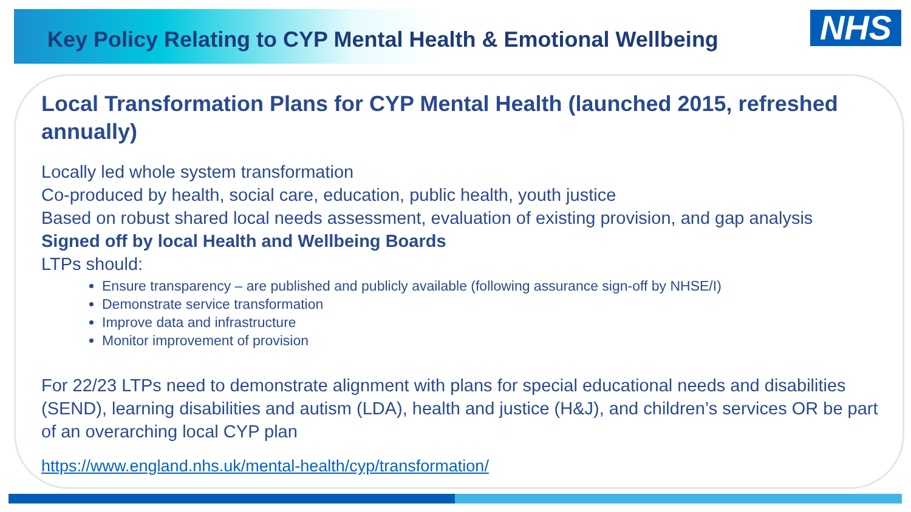Key Policy Relating to CYP Mental Health & Emotional Wellbeing
NHS
Local Transformation Plans for CYP Mental Health (launched 2015, refreshed annually)
Locally led whole system transformation
Co-produced by health, social care, education, public health, youth justice
Based on robust shared local needs assessment, evaluation of existing provision, and gap analysis
Signed off by local Health and Wellbeing Boards
LTPs should:
Ensure transparency – are published and publicly available (following assurance sign-off by NHSE/I)
Demonstrate service transformation
Improve data and infrastructure
Monitor improvement of provision
For 22/23 LTPs need to demonstrate alignment with plans for special educational needs and disabilities (SEND), learning disabilities and autism (LDA), health and justice (H&J), and children’s services OR be part of an overarching local CYP plan
https://www.england.nhs.uk/mental-health/cyp/transformation/